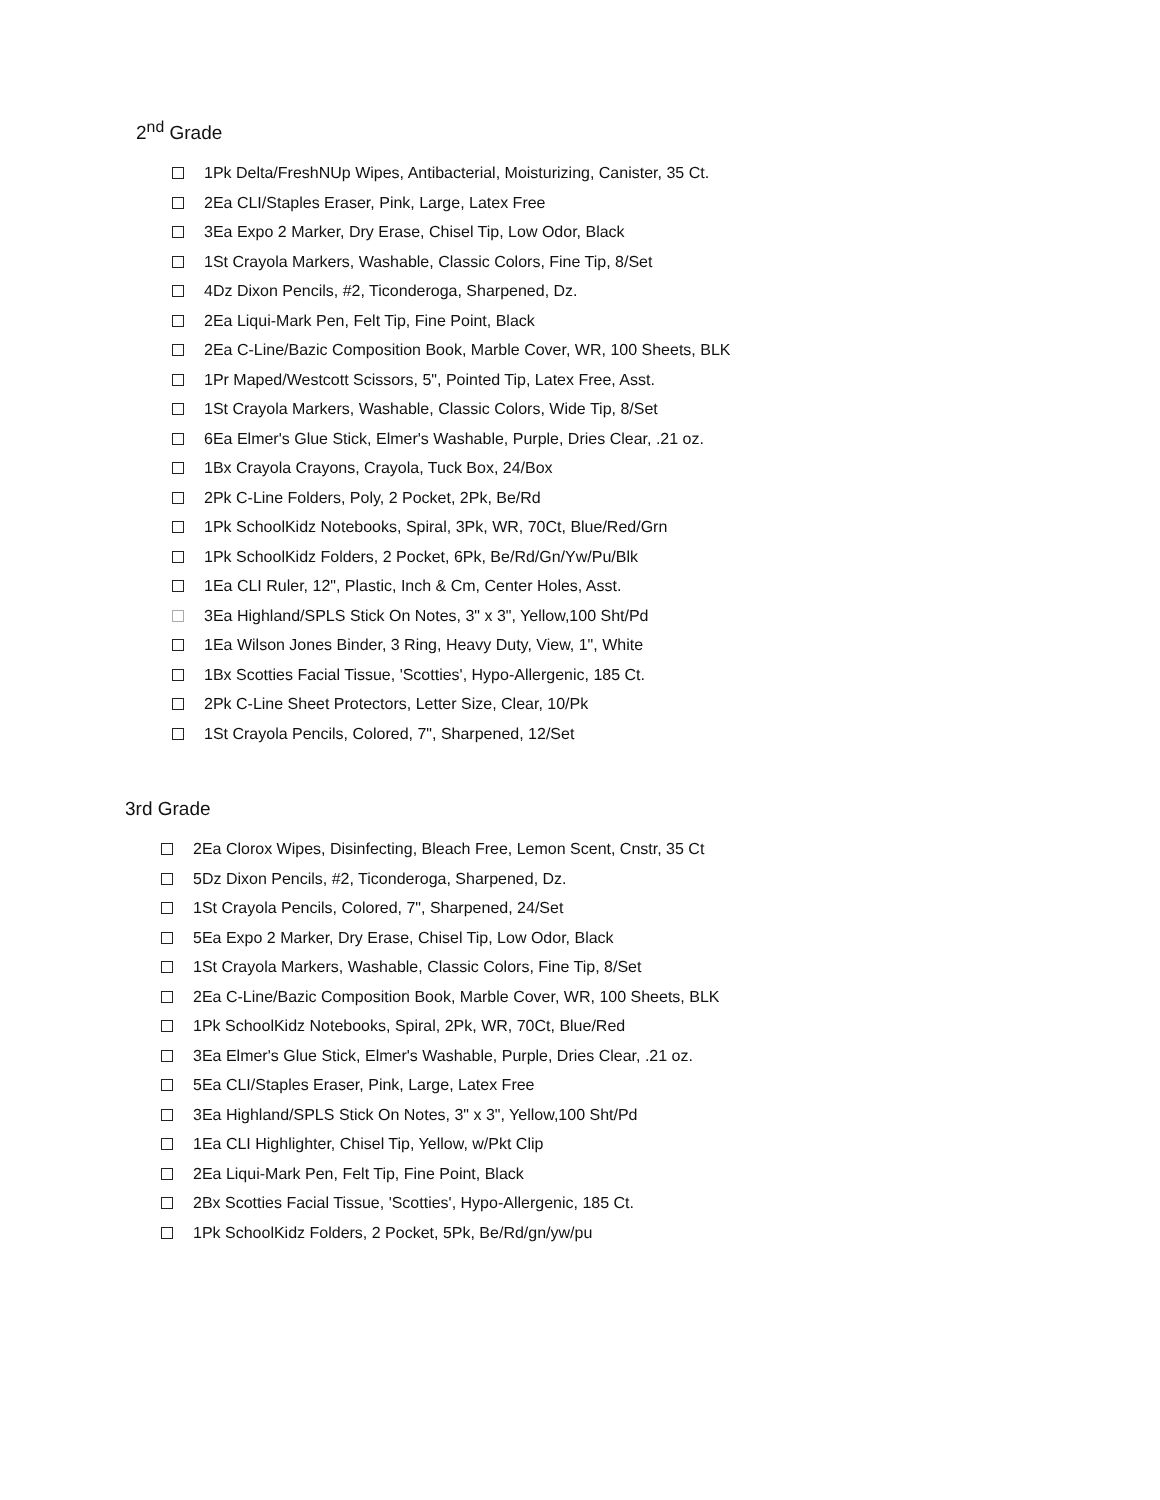2<sup>nd</sup> Grade
1Pk Delta/FreshNUp Wipes, Antibacterial, Moisturizing, Canister, 35 Ct.
2Ea CLI/Staples Eraser, Pink, Large, Latex Free
3Ea Expo 2 Marker, Dry Erase, Chisel Tip, Low Odor, Black
1St Crayola Markers, Washable, Classic Colors, Fine Tip, 8/Set
4Dz Dixon Pencils, #2, Ticonderoga, Sharpened, Dz.
2Ea Liqui-Mark Pen, Felt Tip, Fine Point, Black
2Ea C-Line/Bazic Composition Book, Marble Cover, WR, 100 Sheets, BLK
1Pr Maped/Westcott Scissors, 5", Pointed Tip, Latex Free, Asst.
1St Crayola Markers, Washable, Classic Colors, Wide Tip, 8/Set
6Ea Elmer's Glue Stick, Elmer's Washable, Purple, Dries Clear, .21 oz.
1Bx Crayola Crayons, Crayola, Tuck Box, 24/Box
2Pk C-Line Folders, Poly, 2 Pocket, 2Pk, Be/Rd
1Pk SchoolKidz Notebooks, Spiral, 3Pk, WR, 70Ct, Blue/Red/Grn
1Pk SchoolKidz Folders, 2 Pocket, 6Pk, Be/Rd/Gn/Yw/Pu/Blk
1Ea CLI Ruler, 12", Plastic, Inch & Cm, Center Holes, Asst.
3Ea Highland/SPLS Stick On Notes, 3" x 3", Yellow,100 Sht/Pd
1Ea Wilson Jones Binder, 3 Ring, Heavy Duty, View, 1", White
1Bx Scotties Facial Tissue, 'Scotties', Hypo-Allergenic, 185 Ct.
2Pk C-Line Sheet Protectors, Letter Size, Clear, 10/Pk
1St Crayola Pencils, Colored, 7", Sharpened, 12/Set
3rd Grade
2Ea Clorox Wipes, Disinfecting, Bleach Free, Lemon Scent, Cnstr, 35 Ct
5Dz Dixon Pencils, #2, Ticonderoga, Sharpened, Dz.
1St Crayola Pencils, Colored, 7", Sharpened, 24/Set
5Ea Expo 2 Marker, Dry Erase, Chisel Tip, Low Odor, Black
1St Crayola Markers, Washable, Classic Colors, Fine Tip, 8/Set
2Ea C-Line/Bazic Composition Book, Marble Cover, WR, 100 Sheets, BLK
1Pk SchoolKidz Notebooks, Spiral, 2Pk, WR, 70Ct, Blue/Red
3Ea Elmer's Glue Stick, Elmer's Washable, Purple, Dries Clear, .21 oz.
5Ea CLI/Staples Eraser, Pink, Large, Latex Free
3Ea Highland/SPLS Stick On Notes, 3" x 3", Yellow,100 Sht/Pd
1Ea CLI Highlighter, Chisel Tip, Yellow, w/Pkt Clip
2Ea Liqui-Mark Pen, Felt Tip, Fine Point, Black
2Bx Scotties Facial Tissue, 'Scotties', Hypo-Allergenic, 185 Ct.
1Pk SchoolKidz Folders, 2 Pocket, 5Pk, Be/Rd/gn/yw/pu